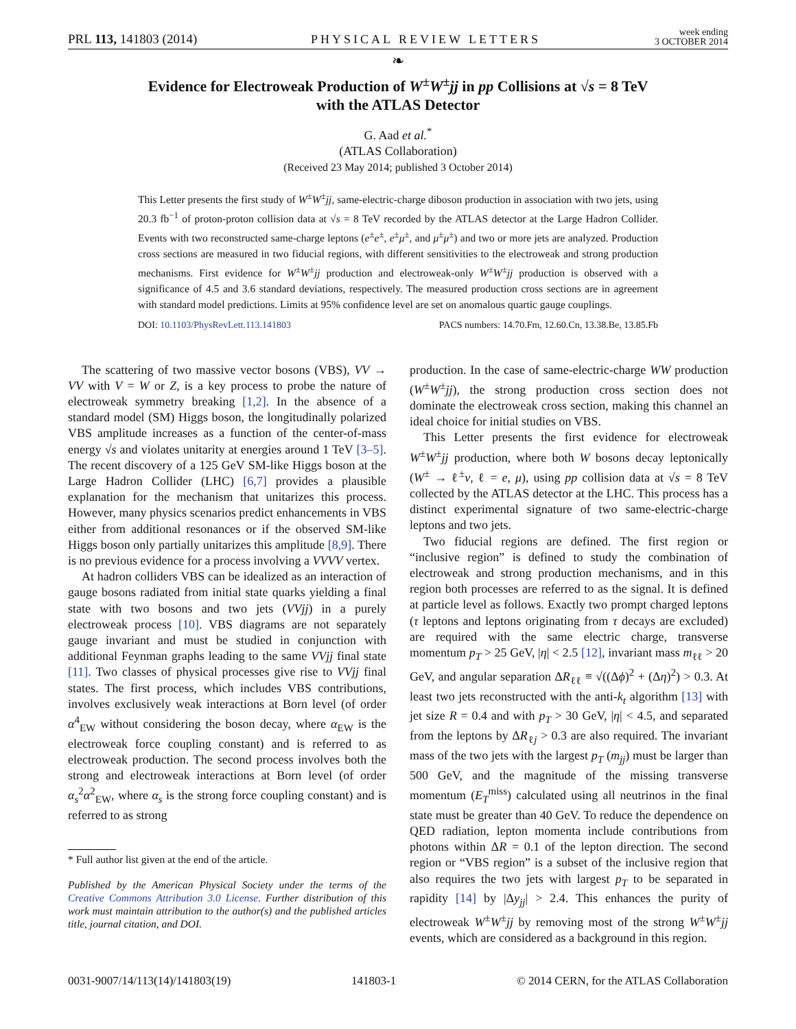PRL 113, 141803 (2014) PHYSICAL REVIEW LETTERS week ending
3 OCTOBER 2014
❧
Evidence for Electroweak Production of W<sup>±</sup>W<sup>±</sup>jj in pp Collisions at √s = 8 TeV
with the ATLAS Detector
G. Aad et al.<sup>*</sup>
(ATLAS Collaboration)
(Received 23 May 2014; published 3 October 2014)
This Letter presents the first study of W<sup>±</sup>W<sup>±</sup>jj, same-electric-charge diboson production in association with two jets, using 20.3 fb<sup>−1</sup> of proton-proton collision data at √s = 8 TeV recorded by the ATLAS detector at the Large Hadron Collider. Events with two reconstructed same-charge leptons (e<sup>±</sup>e<sup>±</sup>, e<sup>±</sup>μ<sup>±</sup>, and μ<sup>±</sup>μ<sup>±</sup>) and two or more jets are analyzed. Production cross sections are measured in two fiducial regions, with different sensitivities to the electroweak and strong production mechanisms. First evidence for W<sup>±</sup>W<sup>±</sup>jj production and electroweak-only W<sup>±</sup>W<sup>±</sup>jj production is observed with a significance of 4.5 and 3.6 standard deviations, respectively. The measured production cross sections are in agreement with standard model predictions. Limits at 95% confidence level are set on anomalous quartic gauge couplings.
DOI: 10.1103/PhysRevLett.113.141803 PACS numbers: 14.70.Fm, 12.60.Cn, 13.38.Be, 13.85.Fb
The scattering of two massive vector bosons (VBS), VV → VV with V = W or Z, is a key process to probe the nature of electroweak symmetry breaking [1,2]. In the absence of a standard model (SM) Higgs boson, the longitudinally polarized VBS amplitude increases as a function of the center-of-mass energy √s and violates unitarity at energies around 1 TeV [3–5]. The recent discovery of a 125 GeV SM-like Higgs boson at the Large Hadron Collider (LHC) [6,7] provides a plausible explanation for the mechanism that unitarizes this process. However, many physics scenarios predict enhancements in VBS either from additional resonances or if the observed SM-like Higgs boson only partially unitarizes this amplitude [8,9]. There is no previous evidence for a process involving a VVVV vertex.
At hadron colliders VBS can be idealized as an interaction of gauge bosons radiated from initial state quarks yielding a final state with two bosons and two jets (VVjj) in a purely electroweak process [10]. VBS diagrams are not separately gauge invariant and must be studied in conjunction with additional Feynman graphs leading to the same VVjj final state [11]. Two classes of physical processes give rise to VVjj final states. The first process, which includes VBS contributions, involves exclusively weak interactions at Born level (of order α<sup>4</sup><sub>EW</sub> without considering the boson decay, where α<sub>EW</sub> is the electroweak force coupling constant) and is referred to as electroweak production. The second process involves both the strong and electroweak interactions at Born level (of order α<sub>s</sub><sup>2</sup>α<sup>2</sup><sub>EW</sub>, where α<sub>s</sub> is the strong force coupling constant) and is referred to as strong
* Full author list given at the end of the article.
Published by the American Physical Society under the terms of the Creative Commons Attribution 3.0 License. Further distribution of this work must maintain attribution to the author(s) and the published articles title, journal citation, and DOI.
production. In the case of same-electric-charge WW production (W<sup>±</sup>W<sup>±</sup>jj), the strong production cross section does not dominate the electroweak cross section, making this channel an ideal choice for initial studies on VBS.
This Letter presents the first evidence for electroweak W<sup>±</sup>W<sup>±</sup>jj production, where both W bosons decay leptonically (W<sup>±</sup> → ℓ<sup>±</sup>ν, ℓ = e, μ), using pp collision data at √s = 8 TeV collected by the ATLAS detector at the LHC. This process has a distinct experimental signature of two same-electric-charge leptons and two jets.
Two fiducial regions are defined. The first region or “inclusive region” is defined to study the combination of electroweak and strong production mechanisms, and in this region both processes are referred to as the signal. It is defined at particle level as follows. Exactly two prompt charged leptons (τ leptons and leptons originating from τ decays are excluded) are required with the same electric charge, transverse momentum p<sub>T</sub> > 25 GeV, |η| < 2.5 [12], invariant mass m<sub>ℓℓ</sub> > 20 GeV, and angular separation ΔR<sub>ℓℓ</sub> ≡ √((Δϕ)<sup>2</sup> + (Δη)<sup>2</sup>) > 0.3. At least two jets reconstructed with the anti-k<sub>t</sub> algorithm [13] with jet size R = 0.4 and with p<sub>T</sub> > 30 GeV, |η| < 4.5, and separated from the leptons by ΔR<sub>ℓj</sub> > 0.3 are also required. The invariant mass of the two jets with the largest p<sub>T</sub> (m<sub>jj</sub>) must be larger than 500 GeV, and the magnitude of the missing transverse momentum (E<sub>T</sub><sup>miss</sup>) calculated using all neutrinos in the final state must be greater than 40 GeV. To reduce the dependence on QED radiation, lepton momenta include contributions from photons within ΔR = 0.1 of the lepton direction. The second region or “VBS region” is a subset of the inclusive region that also requires the two jets with largest p<sub>T</sub> to be separated in rapidity [14] by |Δy<sub>jj</sub>| > 2.4. This enhances the purity of electroweak W<sup>±</sup>W<sup>±</sup>jj by removing most of the strong W<sup>±</sup>W<sup>±</sup>jj events, which are considered as a background in this region.
0031-9007/14/113(14)/141803(19) 141803-1 © 2014 CERN, for the ATLAS Collaboration